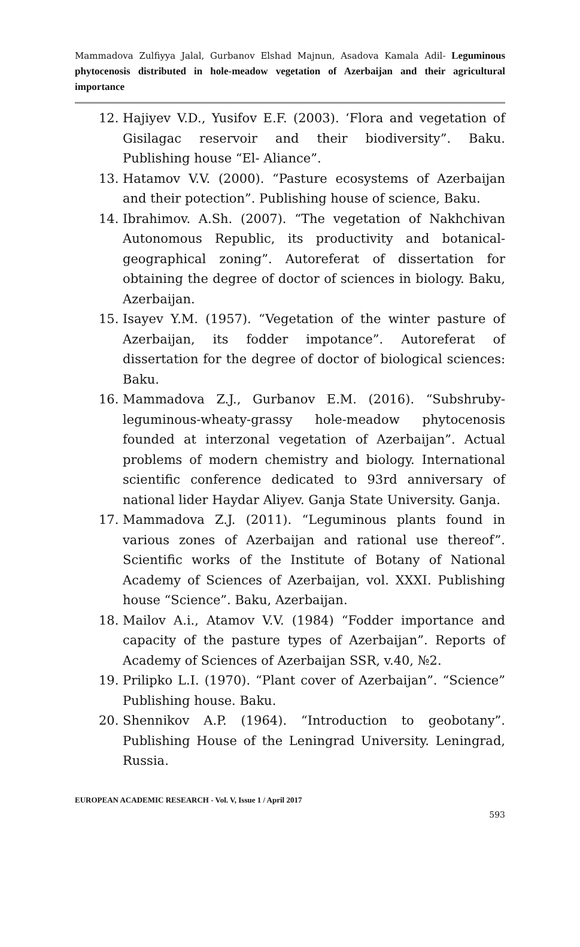Mammadova Zulfiyya Jalal, Gurbanov Elshad Majnun, Asadova Kamala Adil- Leguminous phytocenosis distributed in hole-meadow vegetation of Azerbaijan and their agricultural importance
12. Hajiyev V.D., Yusifov E.F. (2003). ‘Flora and vegetation of Gisilagac reservoir and their biodiversity”. Baku. Publishing house “El- Aliance”.
13. Hatamov V.V. (2000). “Pasture ecosystems of Azerbaijan and their potection”. Publishing house of science, Baku.
14. Ibrahimov. A.Sh. (2007). “The vegetation of Nakhchivan Autonomous Republic, its productivity and botanical-geographical zoning”. Autoreferat of dissertation for obtaining the degree of doctor of sciences in biology. Baku, Azerbaijan.
15. Isayev Y.M. (1957). “Vegetation of the winter pasture of Azerbaijan, its fodder impotance”. Autoreferat of dissertation for the degree of doctor of biological sciences: Baku.
16. Mammadova Z.J., Gurbanov E.M. (2016). “Subshruby-leguminous-wheaty-grassy hole-meadow phytocenosis founded at interzonal vegetation of Azerbaijan”. Actual problems of modern chemistry and biology. International scientific conference dedicated to 93rd anniversary of national lider Haydar Aliyev. Ganja State University. Ganja.
17. Mammadova Z.J. (2011). “Leguminous plants found in various zones of Azerbaijan and rational use thereof”. Scientific works of the Institute of Botany of National Academy of Sciences of Azerbaijan, vol. XXXI. Publishing house “Science”. Baku, Azerbaijan.
18. Mailov A.i., Atamov V.V. (1984) “Fodder importance and capacity of the pasture types of Azerbaijan”. Reports of Academy of Sciences of Azerbaijan SSR, v.40, №2.
19. Prilipko L.I. (1970). “Plant cover of Azerbaijan”. “Science” Publishing house. Baku.
20. Shennikov A.P. (1964). “Introduction to geobotany”. Publishing House of the Leningrad University. Leningrad, Russia.
EUROPEAN ACADEMIC RESEARCH - Vol. V, Issue 1 / April 2017
593